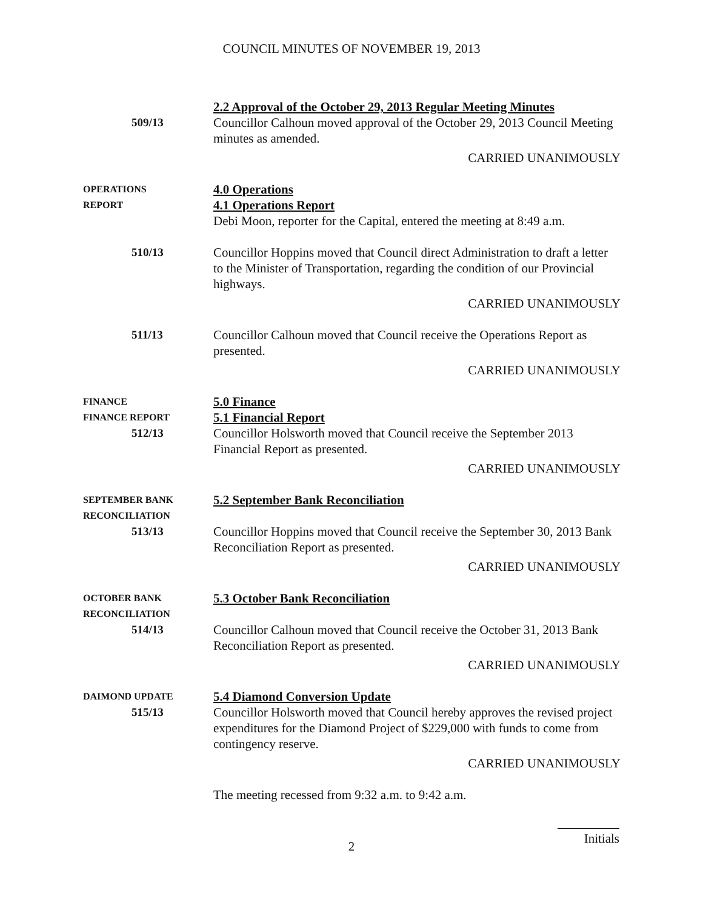COUNCIL MINUTES OF NOVEMBER 19, 2013
509/13 2.2 Approval of the October 29, 2013 Regular Meeting Minutes
Councillor Calhoun moved approval of the October 29, 2013 Council Meeting minutes as amended.
CARRIED UNANIMOUSLY
OPERATIONS
REPORT
4.0 Operations
4.1 Operations Report
Debi Moon, reporter for the Capital, entered the meeting at 8:49 a.m.
510/13 Councillor Hoppins moved that Council direct Administration to draft a letter to the Minister of Transportation, regarding the condition of our Provincial highways.
CARRIED UNANIMOUSLY
511/13 Councillor Calhoun moved that Council receive the Operations Report as presented.
CARRIED UNANIMOUSLY
FINANCE
FINANCE REPORT
512/13
5.0 Finance
5.1 Financial Report
Councillor Holsworth moved that Council receive the September 2013 Financial Report as presented.
CARRIED UNANIMOUSLY
SEPTEMBER BANK
RECONCILIATION
513/13
5.2 September Bank Reconciliation
Councillor Hoppins moved that Council receive the September 30, 2013 Bank Reconciliation Report as presented.
CARRIED UNANIMOUSLY
OCTOBER BANK
RECONCILIATION
514/13
5.3 October Bank Reconciliation
Councillor Calhoun moved that Council receive the October 31, 2013 Bank Reconciliation Report as presented.
CARRIED UNANIMOUSLY
DAIMOND UPDATE
515/13
5.4 Diamond Conversion Update
Councillor Holsworth moved that Council hereby approves the revised project expenditures for the Diamond Project of $229,000 with funds to come from contingency reserve.
CARRIED UNANIMOUSLY
The meeting recessed from 9:32 a.m. to 9:42 a.m.
2
Initials